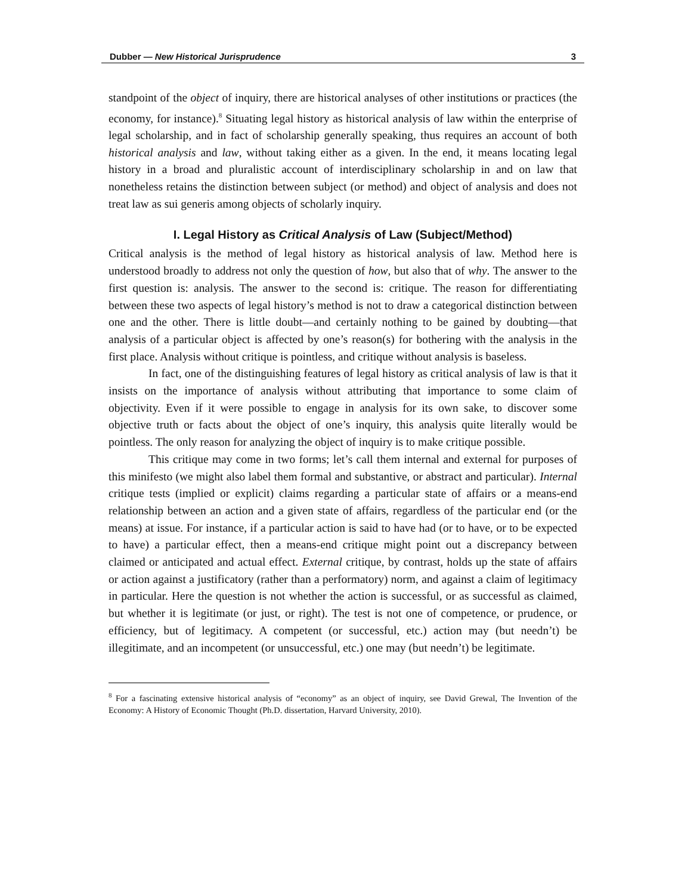Dubber — New Historical Jurisprudence 3
standpoint of the object of inquiry, there are historical analyses of other institutions or practices (the economy, for instance).<sup>8</sup> Situating legal history as historical analysis of law within the enterprise of legal scholarship, and in fact of scholarship generally speaking, thus requires an account of both historical analysis and law, without taking either as a given. In the end, it means locating legal history in a broad and pluralistic account of interdisciplinary scholarship in and on law that nonetheless retains the distinction between subject (or method) and object of analysis and does not treat law as sui generis among objects of scholarly inquiry.
I. Legal History as Critical Analysis of Law (Subject/Method)
Critical analysis is the method of legal history as historical analysis of law. Method here is understood broadly to address not only the question of how, but also that of why. The answer to the first question is: analysis. The answer to the second is: critique. The reason for differentiating between these two aspects of legal history’s method is not to draw a categorical distinction between one and the other. There is little doubt—and certainly nothing to be gained by doubting—that analysis of a particular object is affected by one’s reason(s) for bothering with the analysis in the first place. Analysis without critique is pointless, and critique without analysis is baseless.
In fact, one of the distinguishing features of legal history as critical analysis of law is that it insists on the importance of analysis without attributing that importance to some claim of objectivity. Even if it were possible to engage in analysis for its own sake, to discover some objective truth or facts about the object of one’s inquiry, this analysis quite literally would be pointless. The only reason for analyzing the object of inquiry is to make critique possible.
This critique may come in two forms; let’s call them internal and external for purposes of this minifesto (we might also label them formal and substantive, or abstract and particular). Internal critique tests (implied or explicit) claims regarding a particular state of affairs or a means-end relationship between an action and a given state of affairs, regardless of the particular end (or the means) at issue. For instance, if a particular action is said to have had (or to have, or to be expected to have) a particular effect, then a means-end critique might point out a discrepancy between claimed or anticipated and actual effect. External critique, by contrast, holds up the state of affairs or action against a justificatory (rather than a performatory) norm, and against a claim of legitimacy in particular. Here the question is not whether the action is successful, or as successful as claimed, but whether it is legitimate (or just, or right). The test is not one of competence, or prudence, or efficiency, but of legitimacy. A competent (or successful, etc.) action may (but needn’t) be illegitimate, and an incompetent (or unsuccessful, etc.) one may (but needn’t) be legitimate.
<sup>8</sup> For a fascinating extensive historical analysis of “economy” as an object of inquiry, see David Grewal, The Invention of the Economy: A History of Economic Thought (Ph.D. dissertation, Harvard University, 2010).